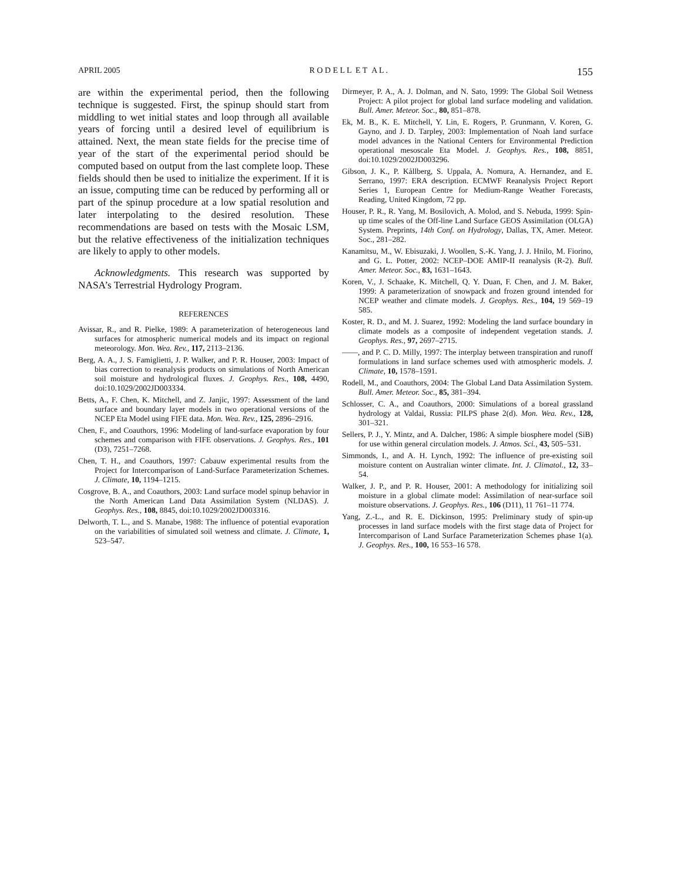APRIL 2005 R O D E L L E T A L . 155
are within the experimental period, then the following technique is suggested. First, the spinup should start from middling to wet initial states and loop through all available years of forcing until a desired level of equilibrium is attained. Next, the mean state fields for the precise time of year of the start of the experimental period should be computed based on output from the last complete loop. These fields should then be used to initialize the experiment. If it is an issue, computing time can be reduced by performing all or part of the spinup procedure at a low spatial resolution and later interpolating to the desired resolution. These recommendations are based on tests with the Mosaic LSM, but the relative effectiveness of the initialization techniques are likely to apply to other models.
Acknowledgments. This research was supported by NASA’s Terrestrial Hydrology Program.
REFERENCES
Avissar, R., and R. Pielke, 1989: A parameterization of heterogeneous land surfaces for atmospheric numerical models and its impact on regional meteorology. Mon. Wea. Rev., 117, 2113–2136.
Berg, A. A., J. S. Famiglietti, J. P. Walker, and P. R. Houser, 2003: Impact of bias correction to reanalysis products on simulations of North American soil moisture and hydrological fluxes. J. Geophys. Res., 108, 4490, doi:10.1029/2002JD003334.
Betts, A., F. Chen, K. Mitchell, and Z. Janjic, 1997: Assessment of the land surface and boundary layer models in two operational versions of the NCEP Eta Model using FIFE data. Mon. Wea. Rev., 125, 2896–2916.
Chen, F., and Coauthors, 1996: Modeling of land-surface evaporation by four schemes and comparison with FIFE observations. J. Geophys. Res., 101 (D3), 7251–7268.
Chen, T. H., and Coauthors, 1997: Cabauw experimental results from the Project for Intercomparison of Land-Surface Parameterization Schemes. J. Climate, 10, 1194–1215.
Cosgrove, B. A., and Coauthors, 2003: Land surface model spinup behavior in the North American Land Data Assimilation System (NLDAS). J. Geophys. Res., 108, 8845, doi:10.1029/2002JD003316.
Delworth, T. L., and S. Manabe, 1988: The influence of potential evaporation on the variabilities of simulated soil wetness and climate. J. Climate, 1, 523–547.
Dirmeyer, P. A., A. J. Dolman, and N. Sato, 1999: The Global Soil Wetness Project: A pilot project for global land surface modeling and validation. Bull. Amer. Meteor. Soc., 80, 851–878.
Ek, M. B., K. E. Mitchell, Y. Lin, E. Rogers, P. Grunmann, V. Koren, G. Gayno, and J. D. Tarpley, 2003: Implementation of Noah land surface model advances in the National Centers for Environmental Prediction operational mesoscale Eta Model. J. Geophys. Res., 108, 8851, doi:10.1029/2002JD003296.
Gibson, J. K., P. Kållberg, S. Uppala, A. Nomura, A. Hernandez, and E. Serrano, 1997: ERA description. ECMWF Reanalysis Project Report Series 1, European Centre for Medium-Range Weather Forecasts, Reading, United Kingdom, 72 pp.
Houser, P. R., R. Yang, M. Bosilovich, A. Molod, and S. Nebuda, 1999: Spin-up time scales of the Off-line Land Surface GEOS Assimilation (OLGA) System. Preprints, 14th Conf. on Hydrology, Dallas, TX, Amer. Meteor. Soc., 281–282.
Kanamitsu, M., W. Ebisuzaki, J. Woollen, S.-K. Yang, J. J. Hnilo, M. Fiorino, and G. L. Potter, 2002: NCEP–DOE AMIP-II reanalysis (R-2). Bull. Amer. Meteor. Soc., 83, 1631–1643.
Koren, V., J. Schaake, K. Mitchell, Q. Y. Duan, F. Chen, and J. M. Baker, 1999: A parameterization of snowpack and frozen ground intended for NCEP weather and climate models. J. Geophys. Res., 104, 19 569–19 585.
Koster, R. D., and M. J. Suarez, 1992: Modeling the land surface boundary in climate models as a composite of independent vegetation stands. J. Geophys. Res., 97, 2697–2715.
——, and P. C. D. Milly, 1997: The interplay between transpiration and runoff formulations in land surface schemes used with atmospheric models. J. Climate, 10, 1578–1591.
Rodell, M., and Coauthors, 2004: The Global Land Data Assimilation System. Bull. Amer. Meteor. Soc., 85, 381–394.
Schlosser, C. A., and Coauthors, 2000: Simulations of a boreal grassland hydrology at Valdai, Russia: PILPS phase 2(d). Mon. Wea. Rev., 128, 301–321.
Sellers, P. J., Y. Mintz, and A. Dalcher, 1986: A simple biosphere model (SiB) for use within general circulation models. J. Atmos. Sci., 43, 505–531.
Simmonds, I., and A. H. Lynch, 1992: The influence of pre-existing soil moisture content on Australian winter climate. Int. J. Climatol., 12, 33–54.
Walker, J. P., and P. R. Houser, 2001: A methodology for initializing soil moisture in a global climate model: Assimilation of near-surface soil moisture observations. J. Geophys. Res., 106 (D11), 11 761–11 774.
Yang, Z.-L., and R. E. Dickinson, 1995: Preliminary study of spin-up processes in land surface models with the first stage data of Project for Intercomparison of Land Surface Parameterization Schemes phase 1(a). J. Geophys. Res., 100, 16 553–16 578.